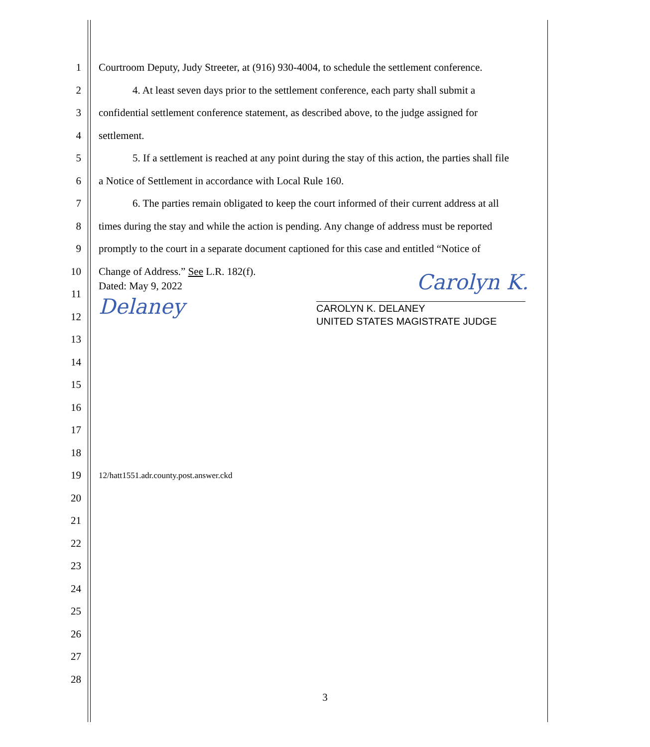1
Courtroom Deputy, Judy Streeter, at (916) 930-4004, to schedule the settlement conference.
2
4. At least seven days prior to the settlement conference, each party shall submit a
3
confidential settlement conference statement, as described above, to the judge assigned for
4 settlement.
5
5. If a settlement is reached at any point during the stay of this action, the parties shall file
6
a Notice of Settlement in accordance with Local Rule 160.
7
6. The parties remain obligated to keep the court informed of their current address at all
8
times during the stay and while the action is pending. Any change of address must be reported
9
promptly to the court in a separate document captioned for this case and entitled “Notice of
10
Change of Address.” See L.R. 182(f).
11
Dated: May 9, 2022 Carolyn K. Delaney
12
CAROLYN K. DELANEY
UNITED STATES MAGISTRATE JUDGE
13
14
15
16
17
18
19
12/hatt1551.adr.county.post.answer.ckd
20
21
22
23
24
25
26
27
28
3